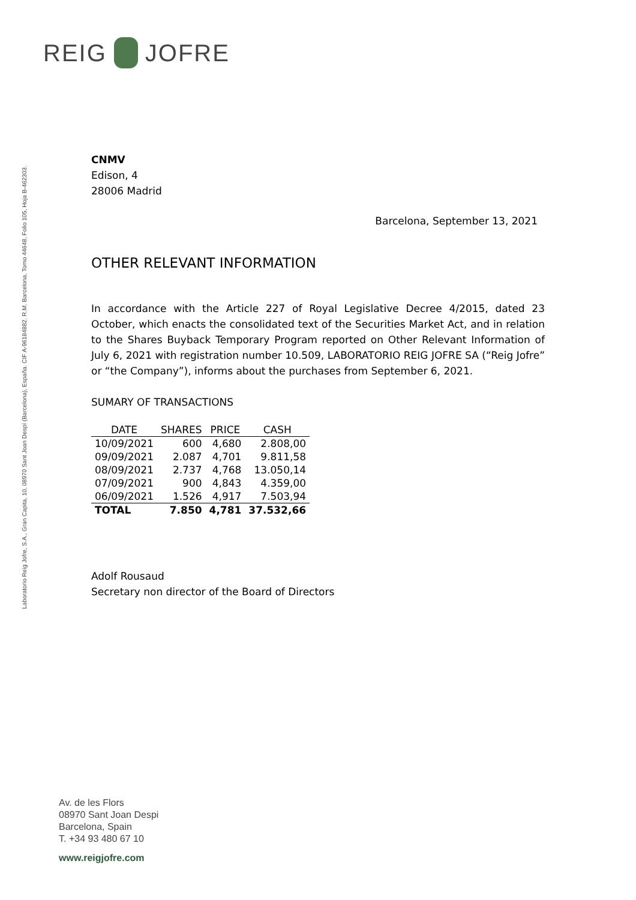REIG JOFRE
Laboratorio Reig Jofre, S.A., Gran Capita, 10, 08970 Sant Joan Despí (Barcelona), España. CIF A-96184882. R.M. Barcelona, Tomo 44648, Folio 105, Hoja B-462303.
CNMV
Edison, 4
28006 Madrid
Barcelona, September 13, 2021
OTHER RELEVANT INFORMATION
In accordance with the Article 227 of Royal Legislative Decree 4/2015, dated 23 October, which enacts the consolidated text of the Securities Market Act, and in relation to the Shares Buyback Temporary Program reported on Other Relevant Information of July 6, 2021 with registration number 10.509, LABORATORIO REIG JOFRE SA (“Reig Jofre” or “the Company”), informs about the purchases from September 6, 2021.
SUMARY OF TRANSACTIONS
| DATE | SHARES | PRICE | CASH |
| --- | --- | --- | --- |
| 10/09/2021 | 600 | 4,680 | 2.808,00 |
| 09/09/2021 | 2.087 | 4,701 | 9.811,58 |
| 08/09/2021 | 2.737 | 4,768 | 13.050,14 |
| 07/09/2021 | 900 | 4,843 | 4.359,00 |
| 06/09/2021 | 1.526 | 4,917 | 7.503,94 |
| TOTAL | 7.850 | 4,781 | 37.532,66 |
Adolf Rousaud
Secretary non director of the Board of Directors
Av. de les Flors
08970 Sant Joan Despi
Barcelona, Spain
T. +34 93 480 67 10
www.reigjofre.com